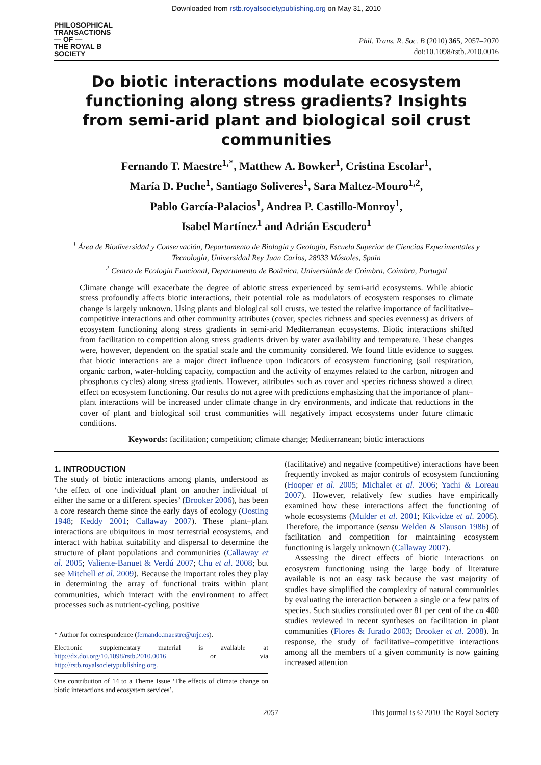Downloaded from rstb.royalsocietypublishing.org on May 31, 2010
PHILOSOPHICAL
TRANSACTIONS
— OF —
THE ROYAL B
SOCIETY
Phil. Trans. R. Soc. B (2010) 365, 2057–2070
doi:10.1098/rstb.2010.0016
Do biotic interactions modulate ecosystem functioning along stress gradients? Insights from semi-arid plant and biological soil crust communities
Fernando T. Maestre<sup>1,*</sup>, Matthew A. Bowker<sup>1</sup>, Cristina Escolar<sup>1</sup>,
María D. Puche<sup>1</sup>, Santiago Soliveres<sup>1</sup>, Sara Maltez-Mouro<sup>1,2</sup>,
Pablo García-Palacios<sup>1</sup>, Andrea P. Castillo-Monroy<sup>1</sup>,
Isabel Martínez<sup>1</sup> and Adrián Escudero<sup>1</sup>
<sup>1</sup> Área de Biodiversidad y Conservación, Departamento de Biología y Geología, Escuela Superior de Ciencias Experimentales y Tecnología, Universidad Rey Juan Carlos, 28933 Móstoles, Spain
<sup>2</sup> Centro de Ecologia Funcional, Departamento de Botânica, Universidade de Coimbra, Coimbra, Portugal
Climate change will exacerbate the degree of abiotic stress experienced by semi-arid ecosystems. While abiotic stress profoundly affects biotic interactions, their potential role as modulators of ecosystem responses to climate change is largely unknown. Using plants and biological soil crusts, we tested the relative importance of facilitative–competitive interactions and other community attributes (cover, species richness and species evenness) as drivers of ecosystem functioning along stress gradients in semi-arid Mediterranean ecosystems. Biotic interactions shifted from facilitation to competition along stress gradients driven by water availability and temperature. These changes were, however, dependent on the spatial scale and the community considered. We found little evidence to suggest that biotic interactions are a major direct influence upon indicators of ecosystem functioning (soil respiration, organic carbon, water-holding capacity, compaction and the activity of enzymes related to the carbon, nitrogen and phosphorus cycles) along stress gradients. However, attributes such as cover and species richness showed a direct effect on ecosystem functioning. Our results do not agree with predictions emphasizing that the importance of plant–plant interactions will be increased under climate change in dry environments, and indicate that reductions in the cover of plant and biological soil crust communities will negatively impact ecosystems under future climatic conditions.
Keywords: facilitation; competition; climate change; Mediterranean; biotic interactions
1. INTRODUCTION
The study of biotic interactions among plants, understood as ‘the effect of one individual plant on another individual of either the same or a different species’ (Brooker 2006), has been a core research theme since the early days of ecology (Oosting 1948; Keddy 2001; Callaway 2007). These plant–plant interactions are ubiquitous in most terrestrial ecosystems, and interact with habitat suitability and dispersal to determine the structure of plant populations and communities (Callaway et al. 2005; Valiente-Banuet & Verdú 2007; Chu et al. 2008; but see Mitchell et al. 2009). Because the important roles they play in determining the array of functional traits within plant communities, which interact with the environment to affect processes such as nutrient-cycling, positive
* Author for correspondence (fernando.maestre@urjc.es).
Electronic supplementary material is available at http://dx.doi.org/10.1098/rstb.2010.0016 or via http://rstb.royalsocietypublishing.org.
One contribution of 14 to a Theme Issue ‘The effects of climate change on biotic interactions and ecosystem services’.
(facilitative) and negative (competitive) interactions have been frequently invoked as major controls of ecosystem functioning (Hooper et al. 2005; Michalet et al. 2006; Yachi & Loreau 2007). However, relatively few studies have empirically examined how these interactions affect the functioning of whole ecosystems (Mulder et al. 2001; Kikvidze et al. 2005). Therefore, the importance (sensu Welden & Slauson 1986) of facilitation and competition for maintaining ecosystem functioning is largely unknown (Callaway 2007).
Assessing the direct effects of biotic interactions on ecosystem functioning using the large body of literature available is not an easy task because the vast majority of studies have simplified the complexity of natural communities by evaluating the interaction between a single or a few pairs of species. Such studies constituted over 81 per cent of the ca 400 studies reviewed in recent syntheses on facilitation in plant communities (Flores & Jurado 2003; Brooker et al. 2008). In response, the study of facilitative–competitive interactions among all the members of a given community is now gaining increased attention
2057 This journal is © 2010 The Royal Society